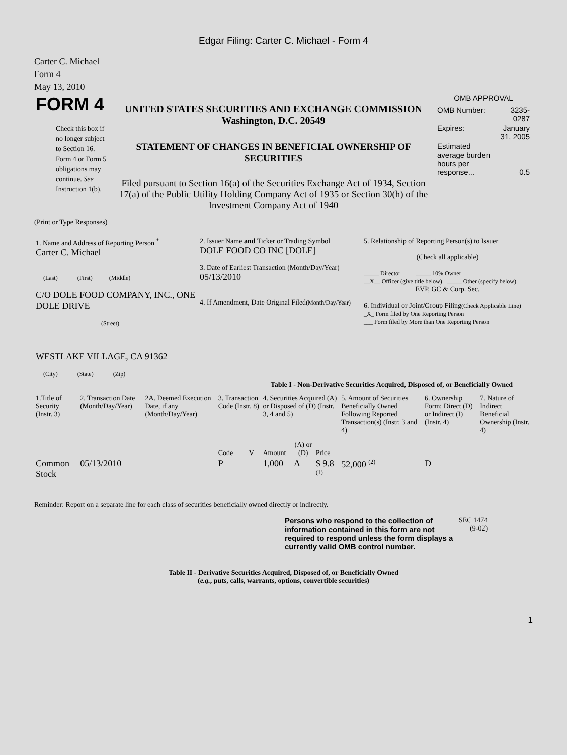Edgar Filing: Carter C. Michael - Form 4
Carter C. Michael
Form 4
May 13, 2010
| FORM 4 Check this box if no longer subject to Section 16. Form 4 or Form 5 obligations may continue. See Instruction 1(b). | UNITED STATES SECURITIES AND EXCHANGE COMMISSION Washington, D.C. 20549 STATEMENT OF CHANGES IN BENEFICIAL OWNERSHIP OF SECURITIES Filed pursuant to Section 16(a) of the Securities Exchange Act of 1934, Section 17(a) of the Public Utility Holding Company Act of 1935 or Section 30(h) of the Investment Company Act of 1940 | OMB APPROVAL / OMB Number: / 3235-0287 / / Expires: / January 31, 2005 / / Estimated average burden hours per response... / 0.5 / |
(Print or Type Responses)
| 1. Name and Address of Reporting Person <sup>*</sup> Carter C. Michael (Last) (First) (Middle) C/O DOLE FOOD COMPANY, INC., ONE DOLE DRIVE (Street) WESTLAKE VILLAGE, CA 91362 (City) (State) (Zip) | 2. Issuer Name and Ticker or Trading Symbol DOLE FOOD CO INC [DOLE] 3. Date of Earliest Transaction (Month/Day/Year) 05/13/2010 4. If Amendment, Date Original Filed (Month/Day/Year) | 5. Relationship of Reporting Person(s) to Issuer (Check all applicable) _____ Director _____ 10% Owner __X__ Officer (give title below) _____ Other (specify below) EVP, GC & Corp. Sec. 6. Individual or Joint/Group Filing (Check Applicable Line) _X_ Form filed by One Reporting Person ___ Form filed by More than One Reporting Person |
Table I - Non-Derivative Securities Acquired, Disposed of, or Beneficially Owned
| 1.Title of Security (Instr. 3) | 2. Transaction Date (Month/Day/Year) | 2A. Deemed Execution Date, if any (Month/Day/Year) | 3. Transaction Code (Instr. 8) | | 4. Securities Acquired (A) or Disposed of (D) (Instr. 3, 4 and 5) | | | 5. Amount of Securities Beneficially Owned Following Reported Transaction(s) (Instr. 3 and 4) | 6. Ownership Form: Direct (D) or Indirect (I) (Instr. 4) | 7. Nature of Indirect Beneficial Ownership (Instr. 4) |
| | | | Code | V | Amount | (A) or (D) | Price | | | |
| Common Stock | 05/13/2010 | | P | | 1,000 | A | $ 9.8 <sup>(1)</sup> | 52,000 <sup>(2)</sup> | D | |
Reminder: Report on a separate line for each class of securities beneficially owned directly or indirectly.
| Persons who respond to the collection of information contained in this form are not required to respond unless the form displays a currently valid OMB control number. | SEC 1474 (9-02) |
Table II - Derivative Securities Acquired, Disposed of, or Beneficially Owned
(e.g., puts, calls, warrants, options, convertible securities)
1